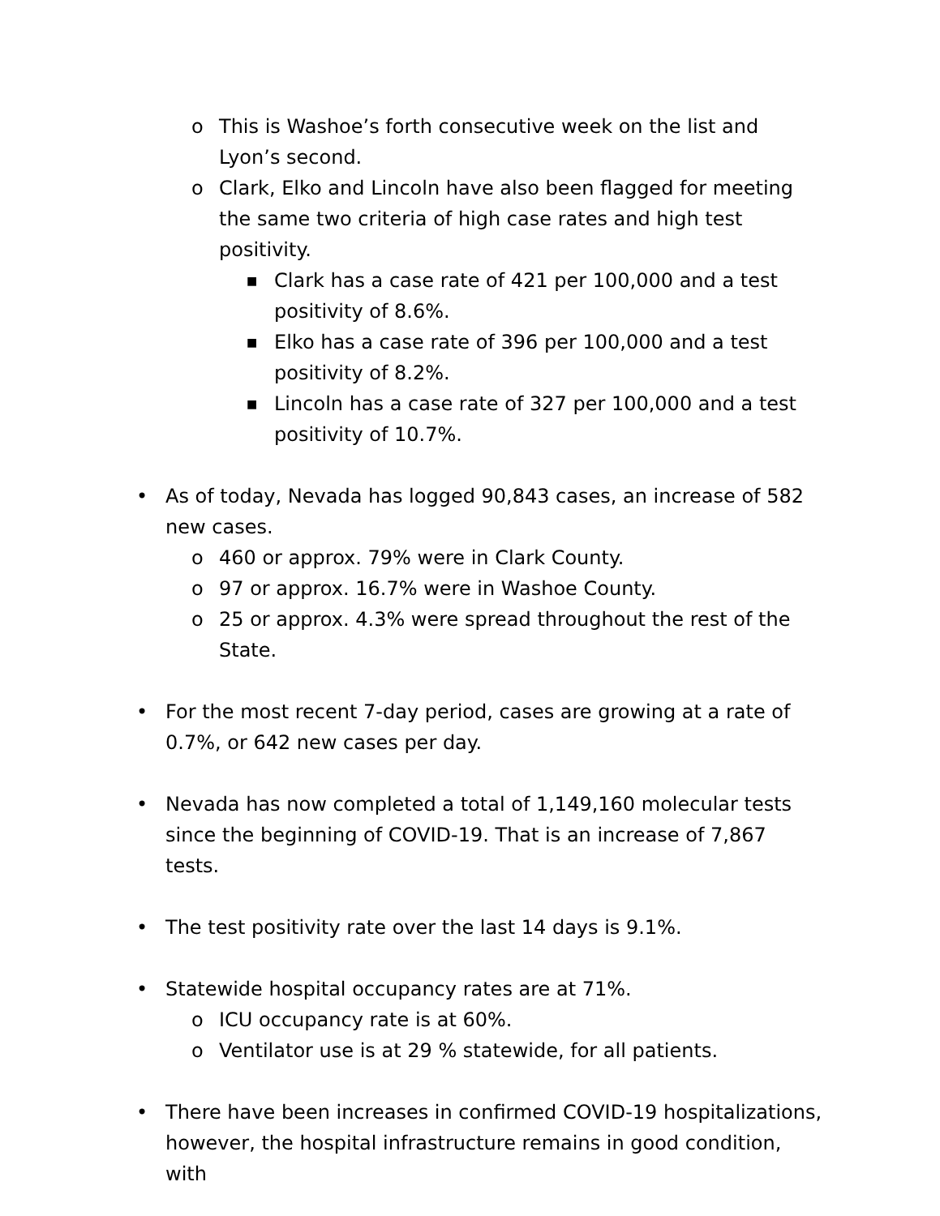o This is Washoe’s forth consecutive week on the list and Lyon’s second.
o Clark, Elko and Lincoln have also been flagged for meeting the same two criteria of high case rates and high test positivity.
■ Clark has a case rate of 421 per 100,000 and a test positivity of 8.6%.
■ Elko has a case rate of 396 per 100,000 and a test positivity of 8.2%.
■ Lincoln has a case rate of 327 per 100,000 and a test positivity of 10.7%.
• As of today, Nevada has logged 90,843 cases, an increase of 582 new cases.
o 460 or approx. 79% were in Clark County.
o 97 or approx. 16.7% were in Washoe County.
o 25 or approx. 4.3% were spread throughout the rest of the State.
• For the most recent 7-day period, cases are growing at a rate of 0.7%, or 642 new cases per day.
• Nevada has now completed a total of 1,149,160 molecular tests since the beginning of COVID-19. That is an increase of 7,867 tests.
• The test positivity rate over the last 14 days is 9.1%.
• Statewide hospital occupancy rates are at 71%.
o ICU occupancy rate is at 60%.
o Ventilator use is at 29 % statewide, for all patients.
• There have been increases in confirmed COVID-19 hospitalizations, however, the hospital infrastructure remains in good condition, with